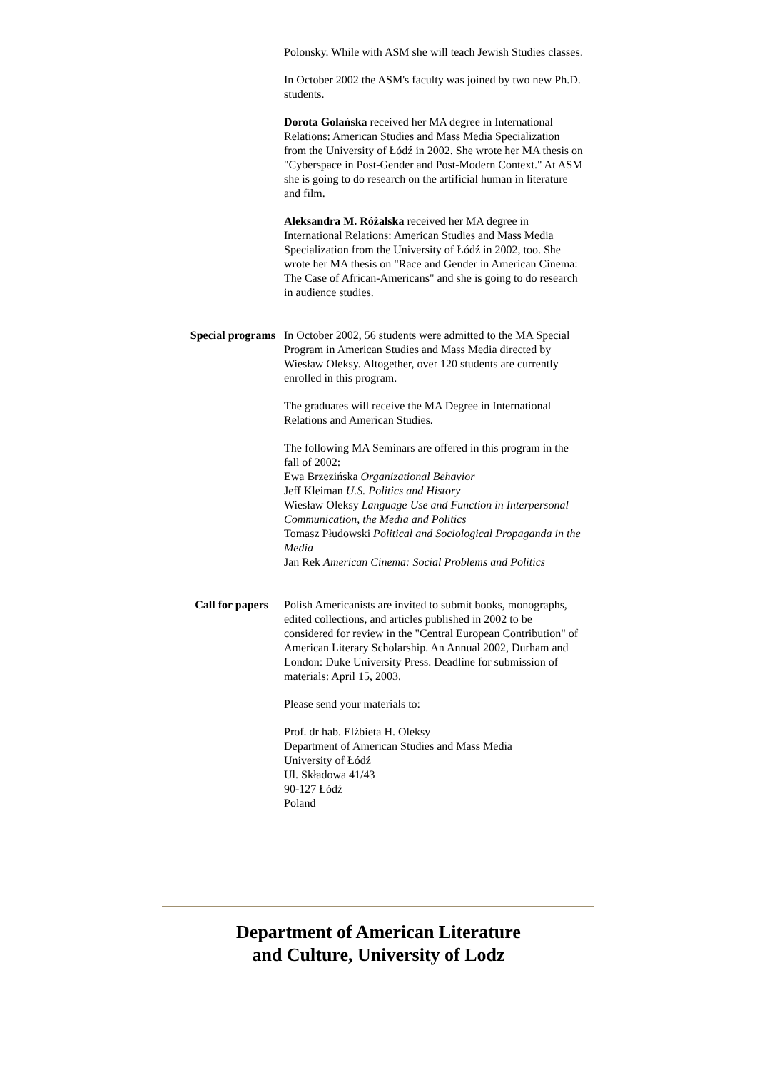Polonsky. While with ASM she will teach Jewish Studies classes.
In October 2002 the ASM's faculty was joined by two new Ph.D. students.
Dorota Golańska received her MA degree in International Relations: American Studies and Mass Media Specialization from the University of Łódź in 2002. She wrote her MA thesis on "Cyberspace in Post-Gender and Post-Modern Context." At ASM she is going to do research on the artificial human in literature and film.
Aleksandra M. Różalska received her MA degree in International Relations: American Studies and Mass Media Specialization from the University of Łódź in 2002, too. She wrote her MA thesis on "Race and Gender in American Cinema: The Case of African-Americans" and she is going to do research in audience studies.
Special programs In October 2002, 56 students were admitted to the MA Special Program in American Studies and Mass Media directed by Wiesław Oleksy. Altogether, over 120 students are currently enrolled in this program.
The graduates will receive the MA Degree in International Relations and American Studies.
The following MA Seminars are offered in this program in the fall of 2002:
Ewa Brzezińska Organizational Behavior
Jeff Kleiman U.S. Politics and History
Wiesław Oleksy Language Use and Function in Interpersonal Communication, the Media and Politics
Tomasz Płudowski Political and Sociological Propaganda in the Media
Jan Rek American Cinema: Social Problems and Politics
Call for papers Polish Americanists are invited to submit books, monographs, edited collections, and articles published in 2002 to be considered for review in the "Central European Contribution" of American Literary Scholarship. An Annual 2002, Durham and London: Duke University Press. Deadline for submission of materials: April 15, 2003.
Please send your materials to:
Prof. dr hab. Elżbieta H. Oleksy
Department of American Studies and Mass Media
University of Łódź
Ul. Składowa 41/43
90-127 Łódź
Poland
Department of American Literature
and Culture, University of Lodz